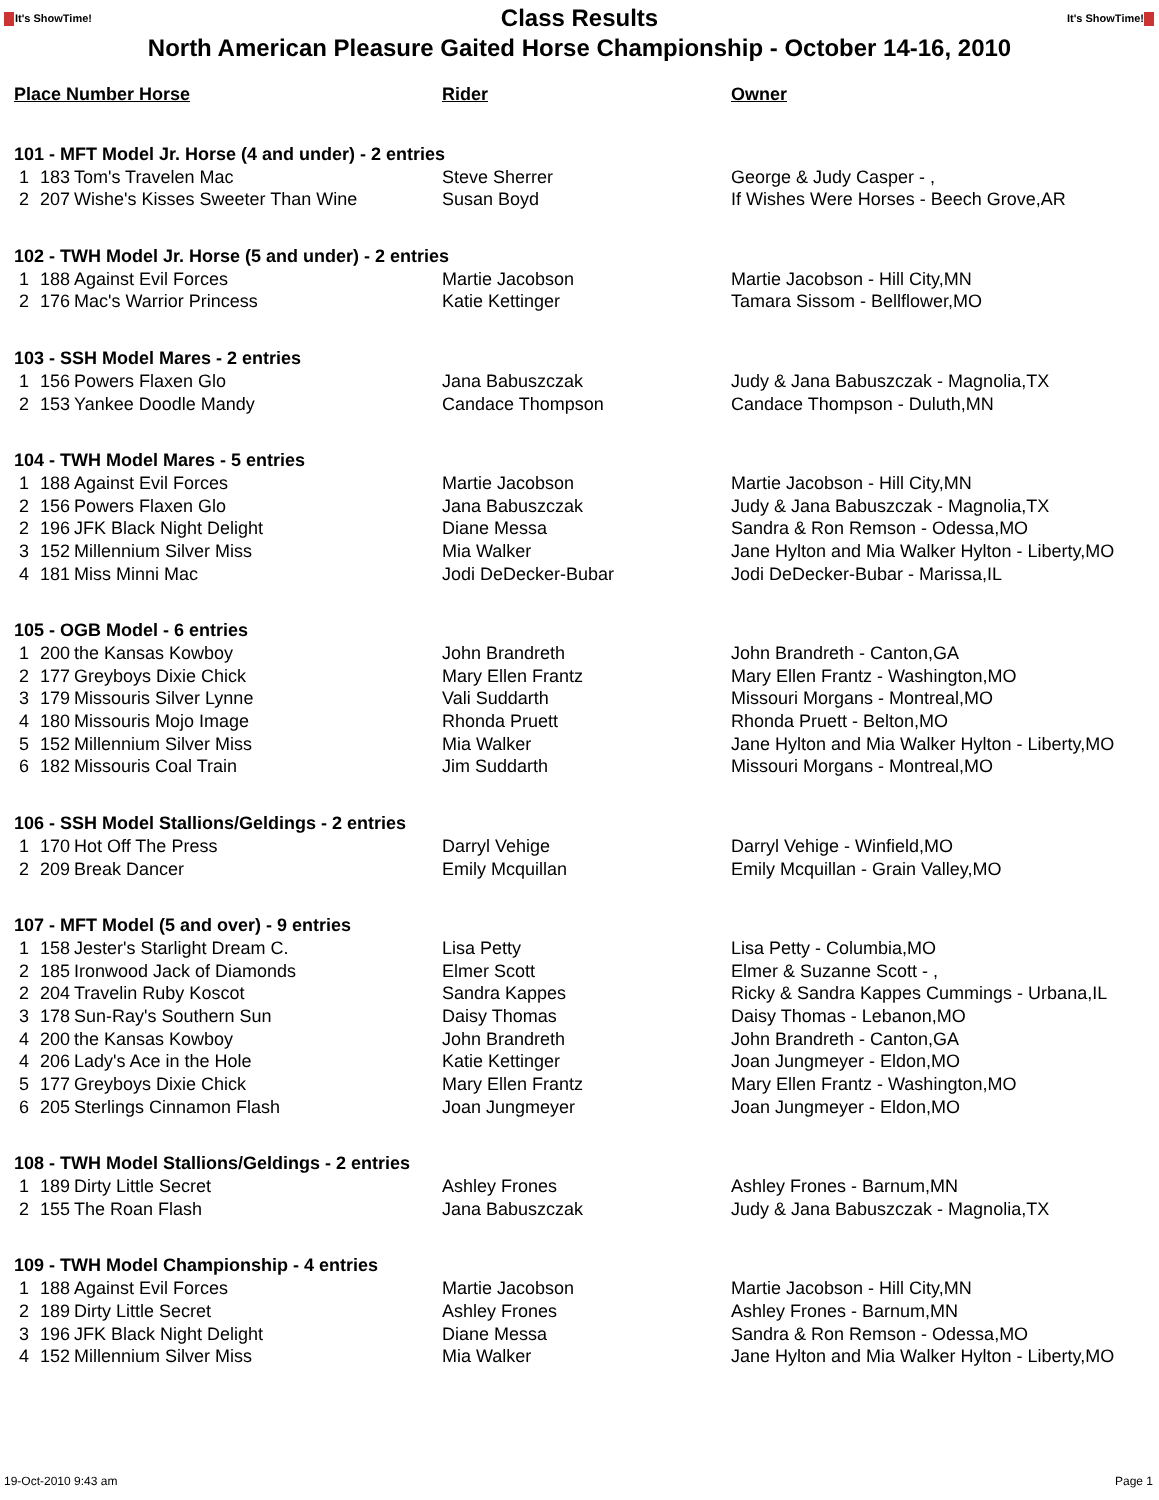It's ShowTime!
Class Results
It's ShowTime!
North American Pleasure Gaited Horse Championship - October 14-16, 2010
| Place Number Horse | | | Rider | Owner |
| --- | --- | --- | --- | --- |
| 101 - MFT Model Jr. Horse (4 and under) - 2 entries | | | | |
| 1 | 183 | Tom's Travelen Mac | Steve Sherrer | George & Judy Casper - , |
| 2 | 207 | Wishe's Kisses Sweeter Than Wine | Susan Boyd | If Wishes Were Horses - Beech Grove,AR |
| 102 - TWH Model Jr. Horse (5 and under) - 2 entries | | | | |
| 1 | 188 | Against Evil Forces | Martie Jacobson | Martie Jacobson - Hill City,MN |
| 2 | 176 | Mac's Warrior Princess | Katie Kettinger | Tamara Sissom - Bellflower,MO |
| 103 - SSH Model Mares - 2 entries | | | | |
| 1 | 156 | Powers Flaxen Glo | Jana Babuszczak | Judy & Jana Babuszczak - Magnolia,TX |
| 2 | 153 | Yankee Doodle Mandy | Candace Thompson | Candace Thompson - Duluth,MN |
| 104 - TWH Model Mares - 5 entries | | | | |
| 1 | 188 | Against Evil Forces | Martie Jacobson | Martie Jacobson - Hill City,MN |
| 2 | 156 | Powers Flaxen Glo | Jana Babuszczak | Judy & Jana Babuszczak - Magnolia,TX |
| 2 | 196 | JFK Black Night Delight | Diane Messa | Sandra & Ron Remson - Odessa,MO |
| 3 | 152 | Millennium Silver Miss | Mia Walker | Jane Hylton and Mia Walker Hylton - Liberty,MO |
| 4 | 181 | Miss Minni Mac | Jodi DeDecker-Bubar | Jodi DeDecker-Bubar - Marissa,IL |
| 105 - OGB Model - 6 entries | | | | |
| 1 | 200 | the Kansas Kowboy | John Brandreth | John Brandreth - Canton,GA |
| 2 | 177 | Greyboys Dixie Chick | Mary Ellen Frantz | Mary Ellen Frantz - Washington,MO |
| 3 | 179 | Missouris Silver Lynne | Vali Suddarth | Missouri Morgans - Montreal,MO |
| 4 | 180 | Missouris Mojo Image | Rhonda Pruett | Rhonda Pruett - Belton,MO |
| 5 | 152 | Millennium Silver Miss | Mia Walker | Jane Hylton and Mia Walker Hylton - Liberty,MO |
| 6 | 182 | Missouris Coal Train | Jim Suddarth | Missouri Morgans - Montreal,MO |
| 106 - SSH Model Stallions/Geldings - 2 entries | | | | |
| 1 | 170 | Hot Off The Press | Darryl Vehige | Darryl Vehige - Winfield,MO |
| 2 | 209 | Break Dancer | Emily Mcquillan | Emily Mcquillan - Grain Valley,MO |
| 107 - MFT Model (5 and over) - 9 entries | | | | |
| 1 | 158 | Jester's Starlight Dream C. | Lisa Petty | Lisa Petty - Columbia,MO |
| 2 | 185 | Ironwood Jack of Diamonds | Elmer Scott | Elmer & Suzanne Scott - , |
| 2 | 204 | Travelin Ruby Koscot | Sandra Kappes | Ricky & Sandra Kappes Cummings - Urbana,IL |
| 3 | 178 | Sun-Ray's Southern Sun | Daisy Thomas | Daisy Thomas - Lebanon,MO |
| 4 | 200 | the Kansas Kowboy | John Brandreth | John Brandreth - Canton,GA |
| 4 | 206 | Lady's Ace in the Hole | Katie Kettinger | Joan Jungmeyer - Eldon,MO |
| 5 | 177 | Greyboys Dixie Chick | Mary Ellen Frantz | Mary Ellen Frantz - Washington,MO |
| 6 | 205 | Sterlings Cinnamon Flash | Joan Jungmeyer | Joan Jungmeyer - Eldon,MO |
| 108 - TWH Model Stallions/Geldings - 2 entries | | | | |
| 1 | 189 | Dirty Little Secret | Ashley Frones | Ashley Frones - Barnum,MN |
| 2 | 155 | The Roan Flash | Jana Babuszczak | Judy & Jana Babuszczak - Magnolia,TX |
| 109 - TWH Model Championship - 4 entries | | | | |
| 1 | 188 | Against Evil Forces | Martie Jacobson | Martie Jacobson - Hill City,MN |
| 2 | 189 | Dirty Little Secret | Ashley Frones | Ashley Frones - Barnum,MN |
| 3 | 196 | JFK Black Night Delight | Diane Messa | Sandra & Ron Remson - Odessa,MO |
| 4 | 152 | Millennium Silver Miss | Mia Walker | Jane Hylton and Mia Walker Hylton - Liberty,MO |
19-Oct-2010 9:43 am Page 1